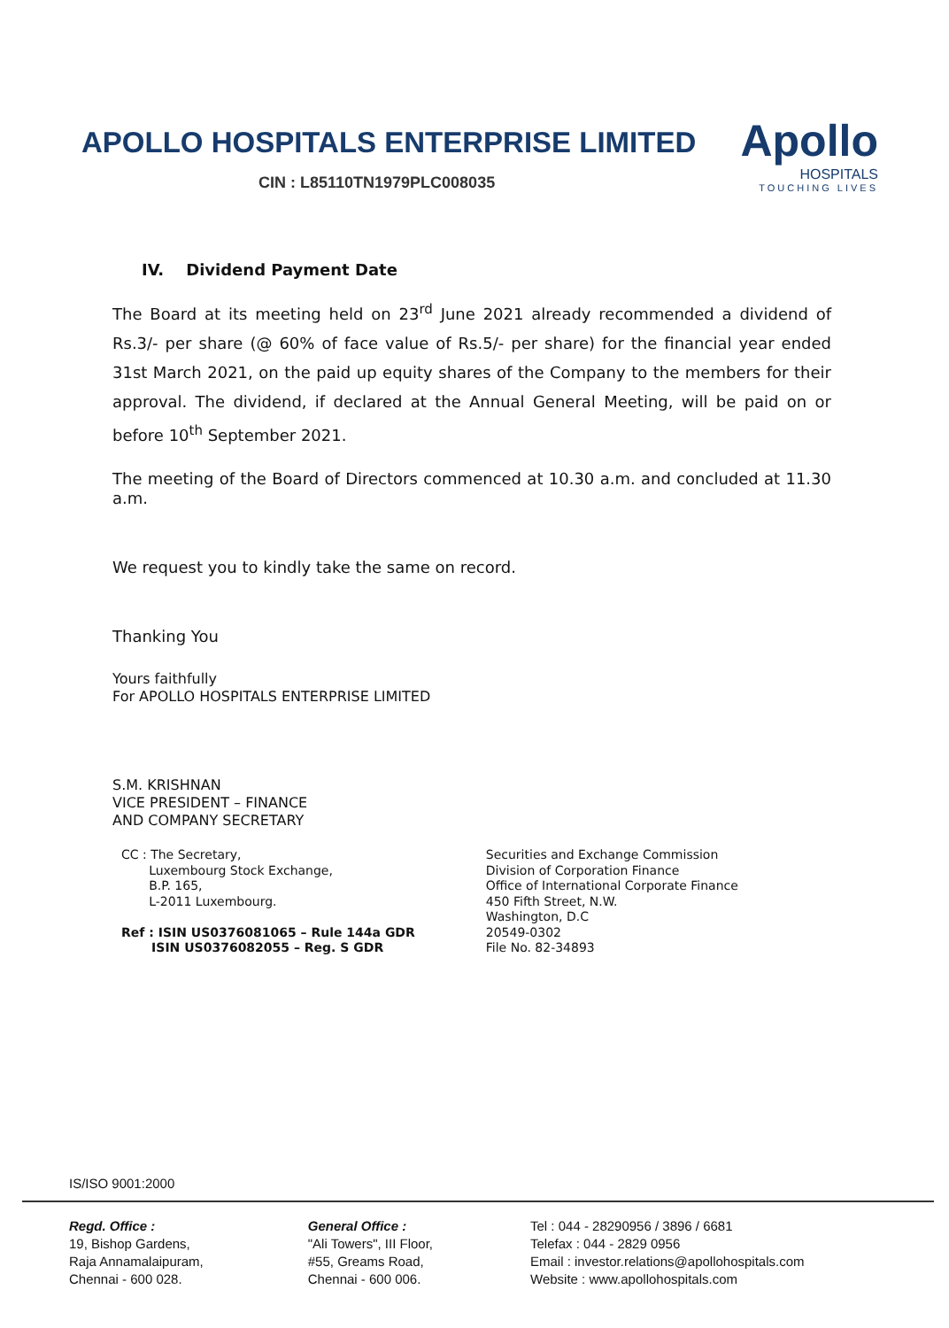APOLLO HOSPITALS ENTERPRISE LIMITED
CIN : L85110TN1979PLC008035
Apollo
HOSPITALS
TOUCHING LIVES
IV. Dividend Payment Date
The Board at its meeting held on 23<sup>rd</sup> June 2021 already recommended a dividend of Rs.3/- per share (@ 60% of face value of Rs.5/- per share) for the financial year ended 31st March 2021, on the paid up equity shares of the Company to the members for their approval. The dividend, if declared at the Annual General Meeting, will be paid on or before 10<sup>th</sup> September 2021.
The meeting of the Board of Directors commenced at 10.30 a.m. and concluded at 11.30 a.m.
We request you to kindly take the same on record.
Thanking You
Yours faithfully
For APOLLO HOSPITALS ENTERPRISE LIMITED
S.M. KRISHNAN
VICE PRESIDENT – FINANCE
AND COMPANY SECRETARY
CC : The Secretary,
Luxembourg Stock Exchange,
B.P. 165,
L-2011 Luxembourg.
Ref : ISIN US0376081065 – Rule 144a GDR
ISIN US0376082055 – Reg. S GDR
Securities and Exchange Commission
Division of Corporation Finance
Office of International Corporate Finance
450 Fifth Street, N.W.
Washington, D.C
20549-0302
File No. 82-34893
IS/ISO 9001:2000
Regd. Office :
19, Bishop Gardens,
Raja Annamalaipuram,
Chennai - 600 028.
General Office :
"Ali Towers", III Floor,
#55, Greams Road,
Chennai - 600 006.
Tel : 044 - 28290956 / 3896 / 6681
Telefax : 044 - 2829 0956
Email : investor.relations@apollohospitals.com
Website : www.apollohospitals.com